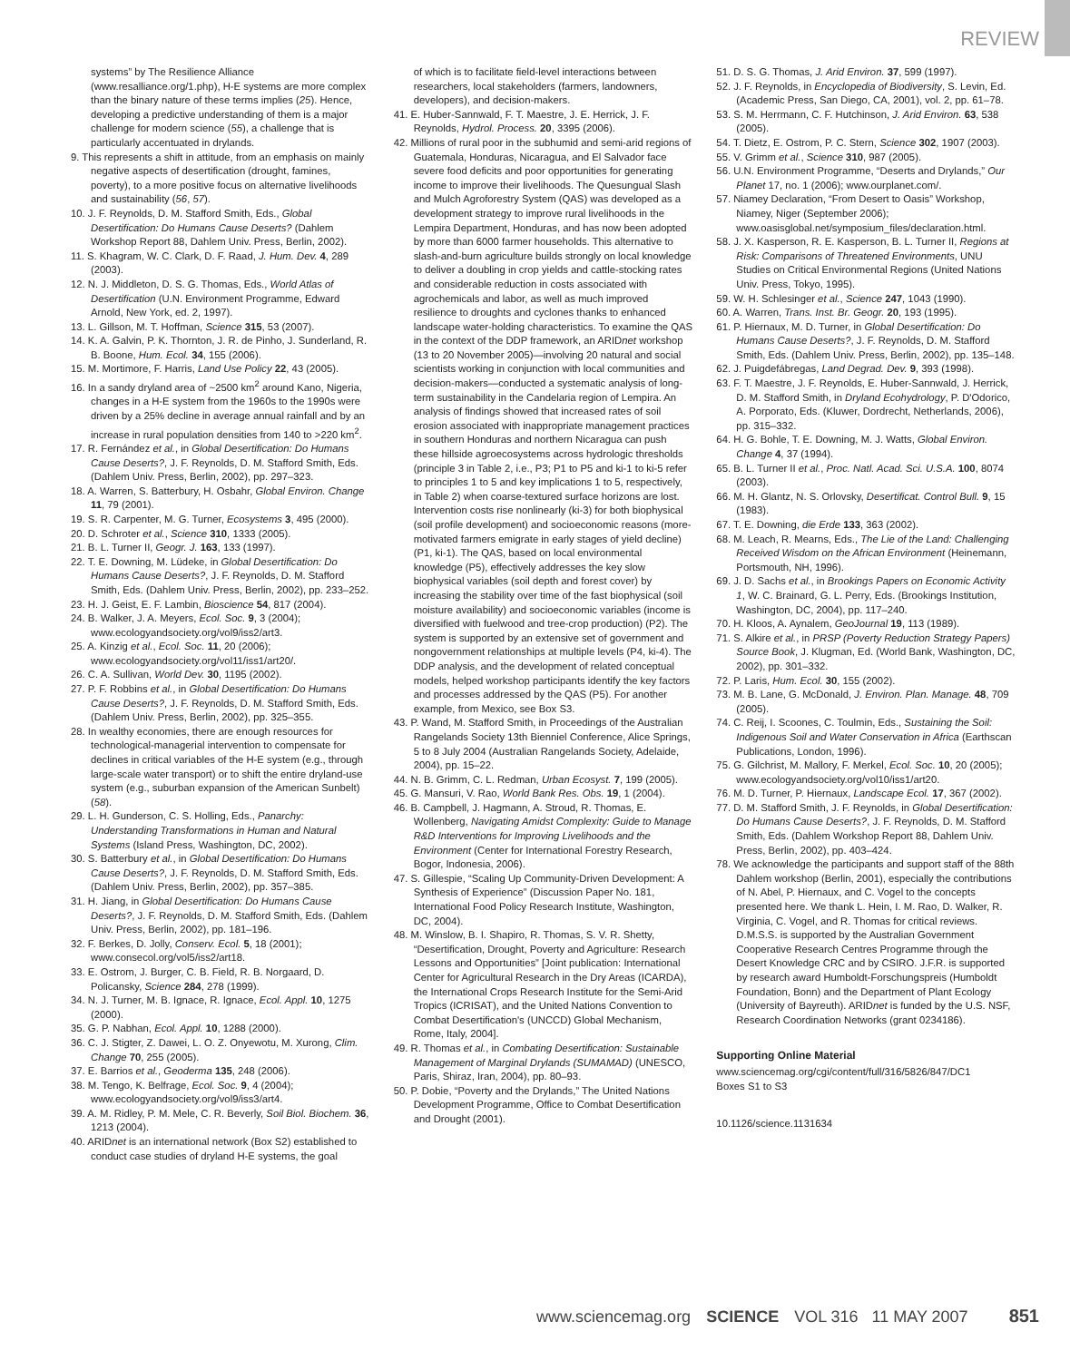REVIEW
systems” by The Resilience Alliance (www.resalliance.org/1.php), H-E systems are more complex than the binary nature of these terms implies (25). Hence, developing a predictive understanding of them is a major challenge for modern science (55), a challenge that is particularly accentuated in drylands.
9. This represents a shift in attitude, from an emphasis on mainly negative aspects of desertification (drought, famines, poverty), to a more positive focus on alternative livelihoods and sustainability (56, 57).
10. J. F. Reynolds, D. M. Stafford Smith, Eds., Global Desertification: Do Humans Cause Deserts? (Dahlem Workshop Report 88, Dahlem Univ. Press, Berlin, 2002).
11. S. Khagram, W. C. Clark, D. F. Raad, J. Hum. Dev. 4, 289 (2003).
12. N. J. Middleton, D. S. G. Thomas, Eds., World Atlas of Desertification (U.N. Environment Programme, Edward Arnold, New York, ed. 2, 1997).
13. L. Gillson, M. T. Hoffman, Science 315, 53 (2007).
14. K. A. Galvin, P. K. Thornton, J. R. de Pinho, J. Sunderland, R. B. Boone, Hum. Ecol. 34, 155 (2006).
15. M. Mortimore, F. Harris, Land Use Policy 22, 43 (2005).
16. In a sandy dryland area of ~2500 km<sup>2</sup> around Kano, Nigeria, changes in a H-E system from the 1960s to the 1990s were driven by a 25% decline in average annual rainfall and by an increase in rural population densities from 140 to >220 km<sup>2</sup>.
17. R. Fernández et al., in Global Desertification: Do Humans Cause Deserts?, J. F. Reynolds, D. M. Stafford Smith, Eds. (Dahlem Univ. Press, Berlin, 2002), pp. 297–323.
18. A. Warren, S. Batterbury, H. Osbahr, Global Environ. Change 11, 79 (2001).
19. S. R. Carpenter, M. G. Turner, Ecosystems 3, 495 (2000).
20. D. Schroter et al., Science 310, 1333 (2005).
21. B. L. Turner II, Geogr. J. 163, 133 (1997).
22. T. E. Downing, M. Lüdeke, in Global Desertification: Do Humans Cause Deserts?, J. F. Reynolds, D. M. Stafford Smith, Eds. (Dahlem Univ. Press, Berlin, 2002), pp. 233–252.
23. H. J. Geist, E. F. Lambin, Bioscience 54, 817 (2004).
24. B. Walker, J. A. Meyers, Ecol. Soc. 9, 3 (2004); www.ecologyandsociety.org/vol9/iss2/art3.
25. A. Kinzig et al., Ecol. Soc. 11, 20 (2006); www.ecologyandsociety.org/vol11/iss1/art20/.
26. C. A. Sullivan, World Dev. 30, 1195 (2002).
27. P. F. Robbins et al., in Global Desertification: Do Humans Cause Deserts?, J. F. Reynolds, D. M. Stafford Smith, Eds. (Dahlem Univ. Press, Berlin, 2002), pp. 325–355.
28. In wealthy economies, there are enough resources for technological-managerial intervention to compensate for declines in critical variables of the H-E system (e.g., through large-scale water transport) or to shift the entire dryland-use system (e.g., suburban expansion of the American Sunbelt) (58).
29. L. H. Gunderson, C. S. Holling, Eds., Panarchy: Understanding Transformations in Human and Natural Systems (Island Press, Washington, DC, 2002).
30. S. Batterbury et al., in Global Desertification: Do Humans Cause Deserts?, J. F. Reynolds, D. M. Stafford Smith, Eds. (Dahlem Univ. Press, Berlin, 2002), pp. 357–385.
31. H. Jiang, in Global Desertification: Do Humans Cause Deserts?, J. F. Reynolds, D. M. Stafford Smith, Eds. (Dahlem Univ. Press, Berlin, 2002), pp. 181–196.
32. F. Berkes, D. Jolly, Conserv. Ecol. 5, 18 (2001); www.consecol.org/vol5/iss2/art18.
33. E. Ostrom, J. Burger, C. B. Field, R. B. Norgaard, D. Policansky, Science 284, 278 (1999).
34. N. J. Turner, M. B. Ignace, R. Ignace, Ecol. Appl. 10, 1275 (2000).
35. G. P. Nabhan, Ecol. Appl. 10, 1288 (2000).
36. C. J. Stigter, Z. Dawei, L. O. Z. Onyewotu, M. Xurong, Clim. Change 70, 255 (2005).
37. E. Barrios et al., Geoderma 135, 248 (2006).
38. M. Tengo, K. Belfrage, Ecol. Soc. 9, 4 (2004); www.ecologyandsociety.org/vol9/iss3/art4.
39. A. M. Ridley, P. M. Mele, C. R. Beverly, Soil Biol. Biochem. 36, 1213 (2004).
40. ARIDnet is an international network (Box S2) established to conduct case studies of dryland H-E systems, the goal
of which is to facilitate field-level interactions between researchers, local stakeholders (farmers, landowners, developers), and decision-makers.
41. E. Huber-Sannwald, F. T. Maestre, J. E. Herrick, J. F. Reynolds, Hydrol. Process. 20, 3395 (2006).
42. Millions of rural poor in the subhumid and semi-arid regions of Guatemala, Honduras, Nicaragua, and El Salvador face severe food deficits and poor opportunities for generating income to improve their livelihoods. The Quesungual Slash and Mulch Agroforestry System (QAS) was developed as a development strategy to improve rural livelihoods in the Lempira Department, Honduras, and has now been adopted by more than 6000 farmer households. This alternative to slash-and-burn agriculture builds strongly on local knowledge to deliver a doubling in crop yields and cattle-stocking rates and considerable reduction in costs associated with agrochemicals and labor, as well as much improved resilience to droughts and cyclones thanks to enhanced landscape water-holding characteristics. To examine the QAS in the context of the DDP framework, an ARIDnet workshop (13 to 20 November 2005)—involving 20 natural and social scientists working in conjunction with local communities and decision-makers—conducted a systematic analysis of long-term sustainability in the Candelaria region of Lempira. An analysis of findings showed that increased rates of soil erosion associated with inappropriate management practices in southern Honduras and northern Nicaragua can push these hillside agroecosystems across hydrologic thresholds (principle 3 in Table 2, i.e., P3; P1 to P5 and ki-1 to ki-5 refer to principles 1 to 5 and key implications 1 to 5, respectively, in Table 2) when coarse-textured surface horizons are lost. Intervention costs rise nonlinearly (ki-3) for both biophysical (soil profile development) and socioeconomic reasons (more-motivated farmers emigrate in early stages of yield decline) (P1, ki-1). The QAS, based on local environmental knowledge (P5), effectively addresses the key slow biophysical variables (soil depth and forest cover) by increasing the stability over time of the fast biophysical (soil moisture availability) and socioeconomic variables (income is diversified with fuelwood and tree-crop production) (P2). The system is supported by an extensive set of government and nongovernment relationships at multiple levels (P4, ki-4). The DDP analysis, and the development of related conceptual models, helped workshop participants identify the key factors and processes addressed by the QAS (P5). For another example, from Mexico, see Box S3.
43. P. Wand, M. Stafford Smith, in Proceedings of the Australian Rangelands Society 13th Bienniel Conference, Alice Springs, 5 to 8 July 2004 (Australian Rangelands Society, Adelaide, 2004), pp. 15–22.
44. N. B. Grimm, C. L. Redman, Urban Ecosyst. 7, 199 (2005).
45. G. Mansuri, V. Rao, World Bank Res. Obs. 19, 1 (2004).
46. B. Campbell, J. Hagmann, A. Stroud, R. Thomas, E. Wollenberg, Navigating Amidst Complexity: Guide to Manage R&D Interventions for Improving Livelihoods and the Environment (Center for International Forestry Research, Bogor, Indonesia, 2006).
47. S. Gillespie, “Scaling Up Community-Driven Development: A Synthesis of Experience” (Discussion Paper No. 181, International Food Policy Research Institute, Washington, DC, 2004).
48. M. Winslow, B. I. Shapiro, R. Thomas, S. V. R. Shetty, “Desertification, Drought, Poverty and Agriculture: Research Lessons and Opportunities” [Joint publication: International Center for Agricultural Research in the Dry Areas (ICARDA), the International Crops Research Institute for the Semi-Arid Tropics (ICRISAT), and the United Nations Convention to Combat Desertification's (UNCCD) Global Mechanism, Rome, Italy, 2004].
49. R. Thomas et al., in Combating Desertification: Sustainable Management of Marginal Drylands (SUMAMAD) (UNESCO, Paris, Shiraz, Iran, 2004), pp. 80–93.
50. P. Dobie, “Poverty and the Drylands,” The United Nations Development Programme, Office to Combat Desertification and Drought (2001).
51. D. S. G. Thomas, J. Arid Environ. 37, 599 (1997).
52. J. F. Reynolds, in Encyclopedia of Biodiversity, S. Levin, Ed. (Academic Press, San Diego, CA, 2001), vol. 2, pp. 61–78.
53. S. M. Herrmann, C. F. Hutchinson, J. Arid Environ. 63, 538 (2005).
54. T. Dietz, E. Ostrom, P. C. Stern, Science 302, 1907 (2003).
55. V. Grimm et al., Science 310, 987 (2005).
56. U.N. Environment Programme, “Deserts and Drylands,” Our Planet 17, no. 1 (2006); www.ourplanet.com/.
57. Niamey Declaration, “From Desert to Oasis” Workshop, Niamey, Niger (September 2006); www.oasisglobal.net/symposium_files/declaration.html.
58. J. X. Kasperson, R. E. Kasperson, B. L. Turner II, Regions at Risk: Comparisons of Threatened Environments, UNU Studies on Critical Environmental Regions (United Nations Univ. Press, Tokyo, 1995).
59. W. H. Schlesinger et al., Science 247, 1043 (1990).
60. A. Warren, Trans. Inst. Br. Geogr. 20, 193 (1995).
61. P. Hiernaux, M. D. Turner, in Global Desertification: Do Humans Cause Deserts?, J. F. Reynolds, D. M. Stafford Smith, Eds. (Dahlem Univ. Press, Berlin, 2002), pp. 135–148.
62. J. Puigdefábregas, Land Degrad. Dev. 9, 393 (1998).
63. F. T. Maestre, J. F. Reynolds, E. Huber-Sannwald, J. Herrick, D. M. Stafford Smith, in Dryland Ecohydrology, P. D'Odorico, A. Porporato, Eds. (Kluwer, Dordrecht, Netherlands, 2006), pp. 315–332.
64. H. G. Bohle, T. E. Downing, M. J. Watts, Global Environ. Change 4, 37 (1994).
65. B. L. Turner II et al., Proc. Natl. Acad. Sci. U.S.A. 100, 8074 (2003).
66. M. H. Glantz, N. S. Orlovsky, Desertificat. Control Bull. 9, 15 (1983).
67. T. E. Downing, die Erde 133, 363 (2002).
68. M. Leach, R. Mearns, Eds., The Lie of the Land: Challenging Received Wisdom on the African Environment (Heinemann, Portsmouth, NH, 1996).
69. J. D. Sachs et al., in Brookings Papers on Economic Activity 1, W. C. Brainard, G. L. Perry, Eds. (Brookings Institution, Washington, DC, 2004), pp. 117–240.
70. H. Kloos, A. Aynalem, GeoJournal 19, 113 (1989).
71. S. Alkire et al., in PRSP (Poverty Reduction Strategy Papers) Source Book, J. Klugman, Ed. (World Bank, Washington, DC, 2002), pp. 301–332.
72. P. Laris, Hum. Ecol. 30, 155 (2002).
73. M. B. Lane, G. McDonald, J. Environ. Plan. Manage. 48, 709 (2005).
74. C. Reij, I. Scoones, C. Toulmin, Eds., Sustaining the Soil: Indigenous Soil and Water Conservation in Africa (Earthscan Publications, London, 1996).
75. G. Gilchrist, M. Mallory, F. Merkel, Ecol. Soc. 10, 20 (2005); www.ecologyandsociety.org/vol10/iss1/art20.
76. M. D. Turner, P. Hiernaux, Landscape Ecol. 17, 367 (2002).
77. D. M. Stafford Smith, J. F. Reynolds, in Global Desertification: Do Humans Cause Deserts?, J. F. Reynolds, D. M. Stafford Smith, Eds. (Dahlem Workshop Report 88, Dahlem Univ. Press, Berlin, 2002), pp. 403–424.
78. We acknowledge the participants and support staff of the 88th Dahlem workshop (Berlin, 2001), especially the contributions of N. Abel, P. Hiernaux, and C. Vogel to the concepts presented here. We thank L. Hein, I. M. Rao, D. Walker, R. Virginia, C. Vogel, and R. Thomas for critical reviews. D.M.S.S. is supported by the Australian Government Cooperative Research Centres Programme through the Desert Knowledge CRC and by CSIRO. J.F.R. is supported by research award Humboldt-Forschungspreis (Humboldt Foundation, Bonn) and the Department of Plant Ecology (University of Bayreuth). ARIDnet is funded by the U.S. NSF, Research Coordination Networks (grant 0234186).
Supporting Online Material
www.sciencemag.org/cgi/content/full/316/5826/847/DC1
Boxes S1 to S3
10.1126/science.1131634
www.sciencemag.org SCIENCE VOL 316 11 MAY 2007 851